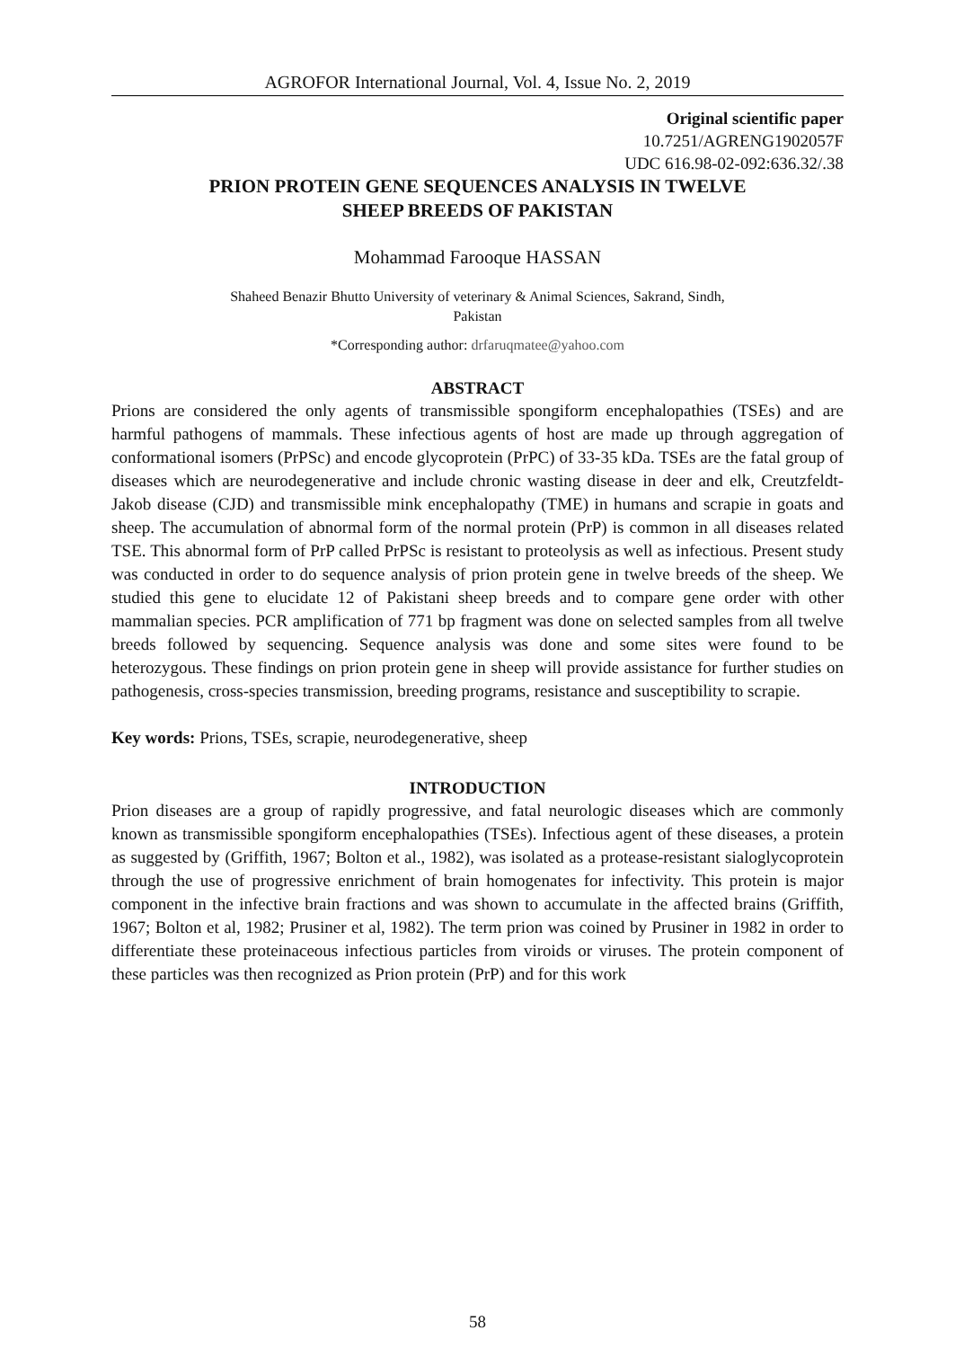AGROFOR International Journal, Vol. 4, Issue No. 2, 2019
Original scientific paper
10.7251/AGRENG1902057F
UDC 616.98-02-092:636.32/.38
PRION PROTEIN GENE SEQUENCES ANALYSIS IN TWELVE
SHEEP BREEDS OF PAKISTAN
Mohammad Farooque HASSAN
Shaheed Benazir Bhutto University of veterinary & Animal Sciences, Sakrand, Sindh,
Pakistan
*Corresponding author: drfaruqmatee@yahoo.com
ABSTRACT
Prions are considered the only agents of transmissible spongiform encephalopathies (TSEs) and are harmful pathogens of mammals. These infectious agents of host are made up through aggregation of conformational isomers (PrPSc) and encode glycoprotein (PrPC) of 33-35 kDa. TSEs are the fatal group of diseases which are neurodegenerative and include chronic wasting disease in deer and elk, Creutzfeldt-Jakob disease (CJD) and transmissible mink encephalopathy (TME) in humans and scrapie in goats and sheep. The accumulation of abnormal form of the normal protein (PrP) is common in all diseases related TSE. This abnormal form of PrP called PrPSc is resistant to proteolysis as well as infectious. Present study was conducted in order to do sequence analysis of prion protein gene in twelve breeds of the sheep. We studied this gene to elucidate 12 of Pakistani sheep breeds and to compare gene order with other mammalian species. PCR amplification of 771 bp fragment was done on selected samples from all twelve breeds followed by sequencing. Sequence analysis was done and some sites were found to be heterozygous. These findings on prion protein gene in sheep will provide assistance for further studies on pathogenesis, cross-species transmission, breeding programs, resistance and susceptibility to scrapie.
Key words: Prions, TSEs, scrapie, neurodegenerative, sheep
INTRODUCTION
Prion diseases are a group of rapidly progressive, and fatal neurologic diseases which are commonly known as transmissible spongiform encephalopathies (TSEs). Infectious agent of these diseases, a protein as suggested by (Griffith, 1967; Bolton et al., 1982), was isolated as a protease-resistant sialoglycoprotein through the use of progressive enrichment of brain homogenates for infectivity. This protein is major component in the infective brain fractions and was shown to accumulate in the affected brains (Griffith, 1967; Bolton et al, 1982; Prusiner et al, 1982). The term prion was coined by Prusiner in 1982 in order to differentiate these proteinaceous infectious particles from viroids or viruses. The protein component of these particles was then recognized as Prion protein (PrP) and for this work
58